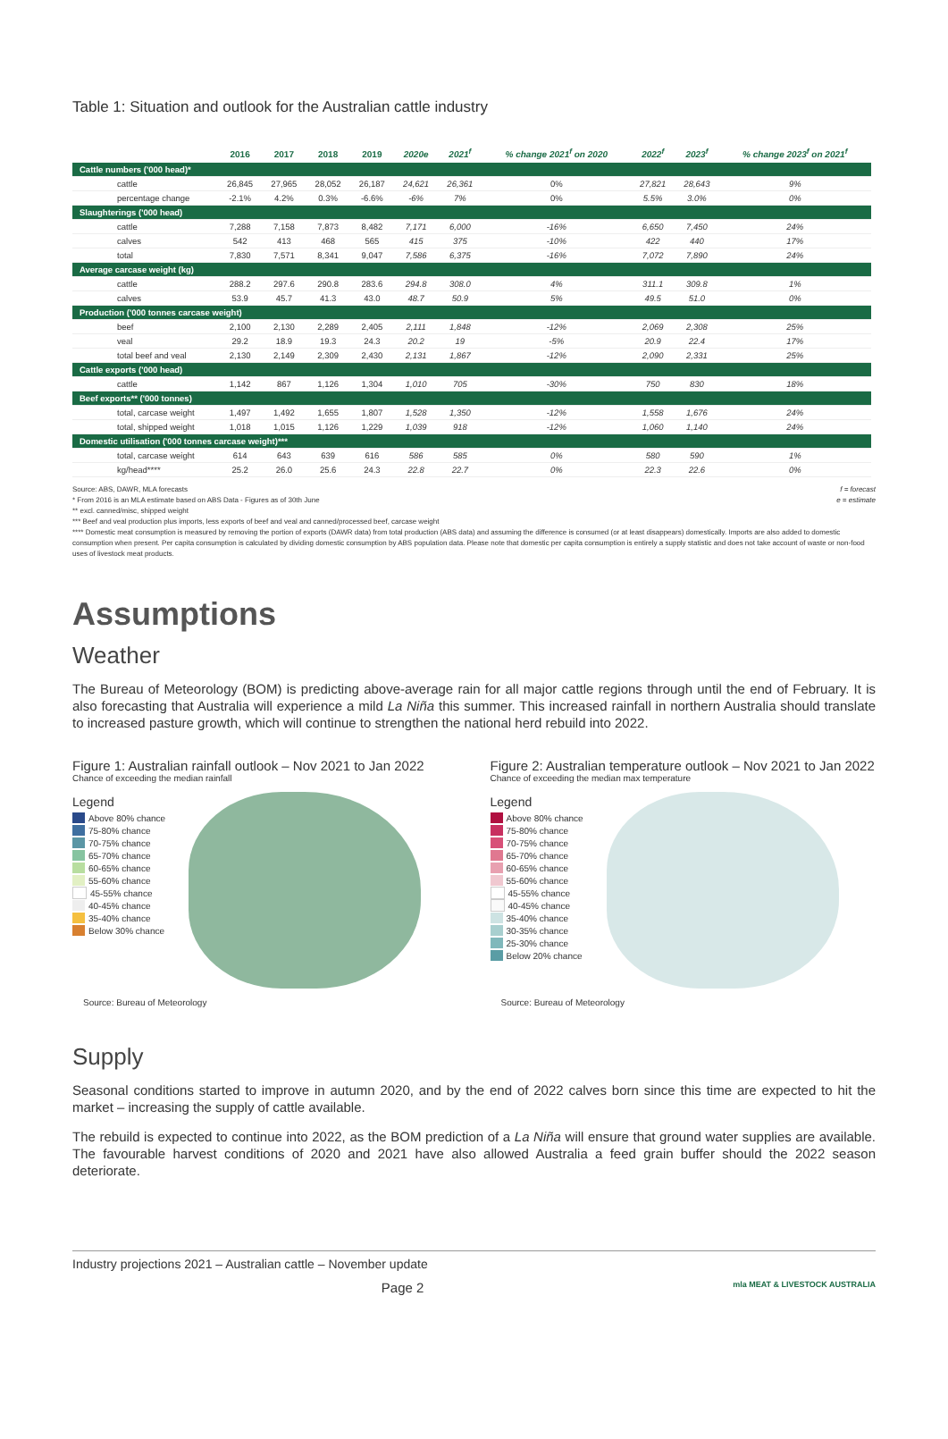Table 1: Situation and outlook for the Australian cattle industry
| | 2016 | 2017 | 2018 | 2019 | 2020e | 2021<sup>f</sup> | % change 2021<sup>f</sup> on 2020 | 2022<sup>f</sup> | 2023<sup>f</sup> | % change 2023<sup>f</sup> on 2021<sup>f</sup> |
| --- | --- | --- | --- | --- | --- | --- | --- | --- | --- | --- |
| Cattle numbers ('000 head)* | | | | | | | | | | |
| cattle | 26,845 | 27,965 | 28,052 | 26,187 | 24,621 | 26,361 | 0% | 27,821 | 28,643 | 9% |
| percentage change | -2.1% | 4.2% | 0.3% | -6.6% | -6% | 7% | 0% | 5.5% | 3.0% | 0% |
| Slaughterings ('000 head) | | | | | | | | | | |
| cattle | 7,288 | 7,158 | 7,873 | 8,482 | 7,171 | 6,000 | -16% | 6,650 | 7,450 | 24% |
| calves | 542 | 413 | 468 | 565 | 415 | 375 | -10% | 422 | 440 | 17% |
| total | 7,830 | 7,571 | 8,341 | 9,047 | 7,586 | 6,375 | -16% | 7,072 | 7,890 | 24% |
| Average carcase weight (kg) | | | | | | | | | | |
| cattle | 288.2 | 297.6 | 290.8 | 283.6 | 294.8 | 308.0 | 4% | 311.1 | 309.8 | 1% |
| calves | 53.9 | 45.7 | 41.3 | 43.0 | 48.7 | 50.9 | 5% | 49.5 | 51.0 | 0% |
| Production ('000 tonnes carcase weight) | | | | | | | | | | |
| beef | 2,100 | 2,130 | 2,289 | 2,405 | 2,111 | 1,848 | -12% | 2,069 | 2,308 | 25% |
| veal | 29.2 | 18.9 | 19.3 | 24.3 | 20.2 | 19 | -5% | 20.9 | 22.4 | 17% |
| total beef and veal | 2,130 | 2,149 | 2,309 | 2,430 | 2,131 | 1,867 | -12% | 2,090 | 2,331 | 25% |
| Cattle exports ('000 head) | | | | | | | | | | |
| cattle | 1,142 | 867 | 1,126 | 1,304 | 1,010 | 705 | -30% | 750 | 830 | 18% |
| Beef exports** ('000 tonnes) | | | | | | | | | | |
| total, carcase weight | 1,497 | 1,492 | 1,655 | 1,807 | 1,528 | 1,350 | -12% | 1,558 | 1,676 | 24% |
| total, shipped weight | 1,018 | 1,015 | 1,126 | 1,229 | 1,039 | 918 | -12% | 1,060 | 1,140 | 24% |
| Domestic utilisation ('000 tonnes carcase weight)*** | | | | | | | | | | |
| total, carcase weight | 614 | 643 | 639 | 616 | 586 | 585 | 0% | 580 | 590 | 1% |
| kg/head**** | 25.2 | 26.0 | 25.6 | 24.3 | 22.8 | 22.7 | 0% | 22.3 | 22.6 | 0% |
Source: ABS, DAWR, MLA forecasts f = forecast
* From 2016 is an MLA estimate based on ABS Data - Figures as of 30th June e = estimate
** excl. canned/misc, shipped weight
*** Beef and veal production plus imports, less exports of beef and veal and canned/processed beef, carcase weight
**** Domestic meat consumption is measured by removing the portion of exports (DAWR data) from total production (ABS data) and assuming the difference is consumed (or at least disappears) domestically. Imports are also added to domestic consumption when present. Per capita consumption is calculated by dividing domestic consumption by ABS population data. Please note that domestic per capita consumption is entirely a supply statistic and does not take account of waste or non-food uses of livestock meat products.
Assumptions
Weather
The Bureau of Meteorology (BOM) is predicting above-average rain for all major cattle regions through until the end of February. It is also forecasting that Australia will experience a mild La Niña this summer. This increased rainfall in northern Australia should translate to increased pasture growth, which will continue to strengthen the national herd rebuild into 2022.
Figure 1: Australian rainfall outlook – Nov 2021 to Jan 2022
Chance of exceeding the median rainfall
Legend
Above 80% chance
75-80% chance
70-75% chance
65-70% chance
60-65% chance
55-60% chance
45-55% chance
40-45% chance
35-40% chance
Below 30% chance
Source: Bureau of Meteorology
Figure 2: Australian temperature outlook – Nov 2021 to Jan 2022
Chance of exceeding the median max temperature
Legend
Above 80% chance
75-80% chance
70-75% chance
65-70% chance
60-65% chance
55-60% chance
45-55% chance
40-45% chance
35-40% chance
30-35% chance
25-30% chance
Below 20% chance
Source: Bureau of Meteorology
Supply
Seasonal conditions started to improve in autumn 2020, and by the end of 2022 calves born since this time are expected to hit the market – increasing the supply of cattle available.
The rebuild is expected to continue into 2022, as the BOM prediction of a La Niña will ensure that ground water supplies are available. The favourable harvest conditions of 2020 and 2021 have also allowed Australia a feed grain buffer should the 2022 season deteriorate.
Industry projections 2021 – Australian cattle – November update
Page 2 mla MEAT & LIVESTOCK AUSTRALIA